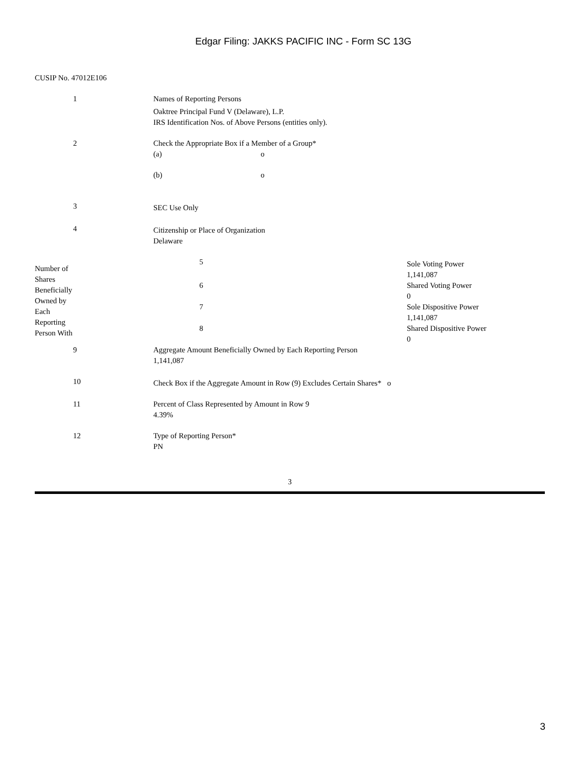Edgar Filing: JAKKS PACIFIC INC - Form SC 13G
CUSIP No. 47012E106
| 1 | Names of Reporting Persons Oaktree Principal Fund V (Delaware), L.P. IRS Identification Nos. of Above Persons (entities only). |
| 2 | Check the Appropriate Box if a Member of a Group* / (a) / o / / (b) / o / |
| 3 | SEC Use Only |
| 4 | Citizenship or Place of Organization Delaware |
| Number of Shares Beneficially Owned by Each Reporting Person With | 5 | Sole Voting Power 1,141,087 |
| | 6 | Shared Voting Power 0 |
| | 7 | Sole Dispositive Power 1,141,087 |
| | 8 | Shared Dispositive Power 0 |
| 9 | Aggregate Amount Beneficially Owned by Each Reporting Person 1,141,087 |
| 10 | Check Box if the Aggregate Amount in Row (9) Excludes Certain Shares* o |
| 11 | Percent of Class Represented by Amount in Row 9 4.39% |
| 12 | Type of Reporting Person* PN |
3
3